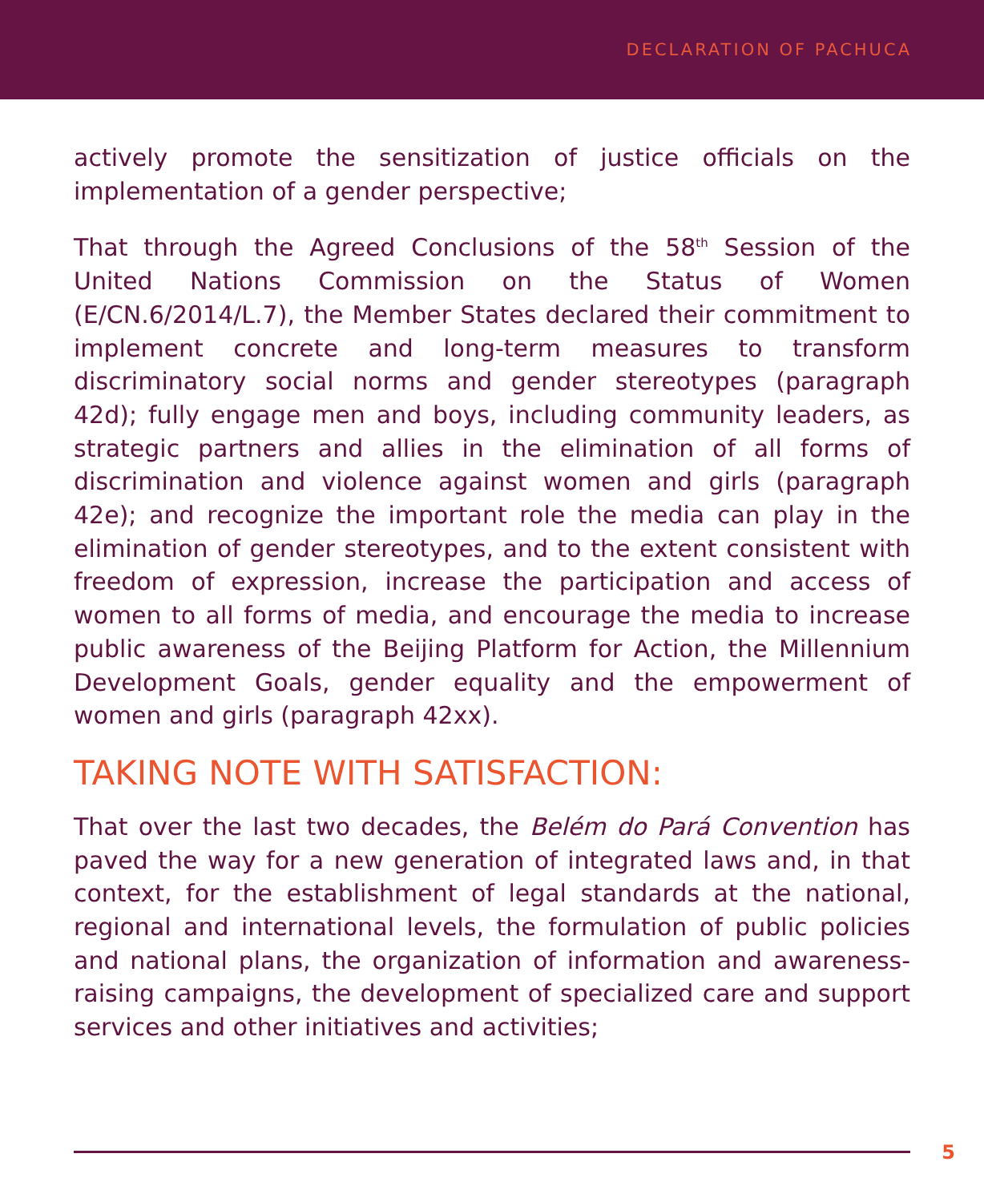DECLARATION OF PACHUCA
actively promote the sensitization of justice officials on the implementation of a gender perspective;
That through the Agreed Conclusions of the 58<sup>th</sup> Session of the United Nations Commission on the Status of Women (E/CN.6/2014/L.7), the Member States declared their commitment to implement concrete and long-term measures to transform discriminatory social norms and gender stereotypes (paragraph 42d); fully engage men and boys, including community leaders, as strategic partners and allies in the elimination of all forms of discrimination and violence against women and girls (paragraph 42e); and recognize the important role the media can play in the elimination of gender stereotypes, and to the extent consistent with freedom of expression, increase the participation and access of women to all forms of media, and encourage the media to increase public awareness of the Beijing Platform for Action, the Millennium Development Goals, gender equality and the empowerment of women and girls (paragraph 42xx).
TAKING NOTE WITH SATISFACTION:
That over the last two decades, the Belém do Pará Convention has paved the way for a new generation of integrated laws and, in that context, for the establishment of legal standards at the national, regional and international levels, the formulation of public policies and national plans, the organization of information and awareness-raising campaigns, the development of specialized care and support services and other initiatives and activities;
5